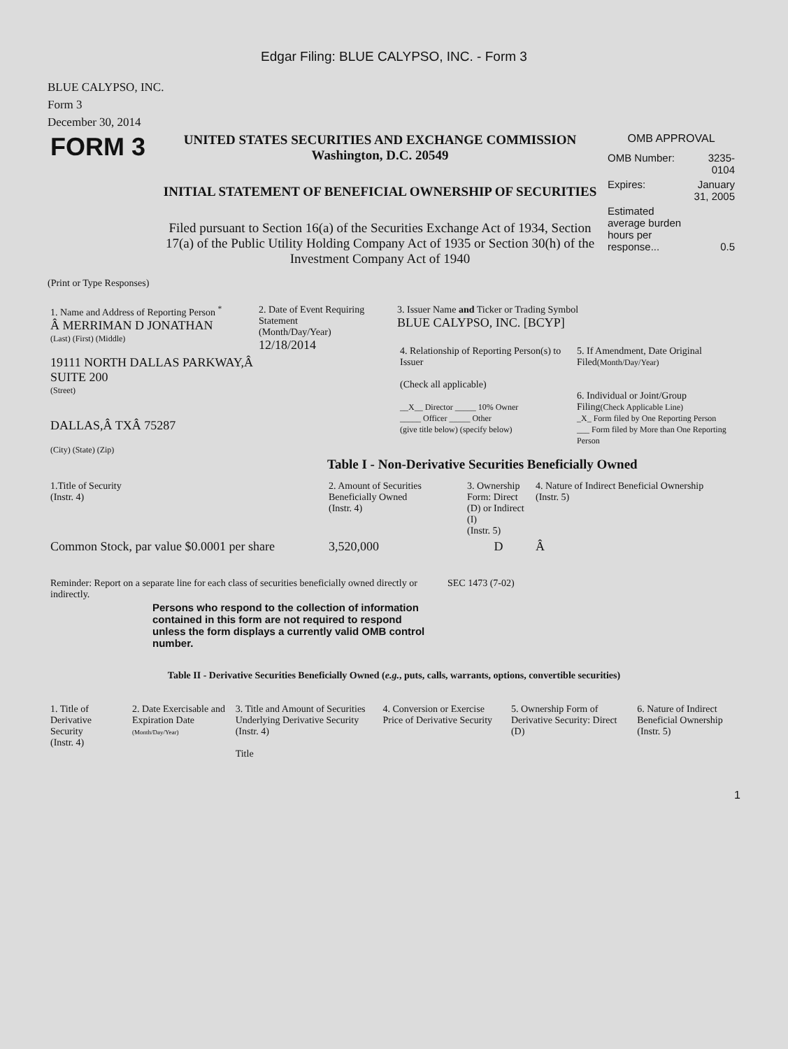Edgar Filing: BLUE CALYPSO, INC. - Form 3
BLUE CALYPSO, INC.
Form 3
December 30, 2014
| FORM 3 | UNITED STATES SECURITIES AND EXCHANGE COMMISSION Washington, D.C. 20549 INITIAL STATEMENT OF BENEFICIAL OWNERSHIP OF SECURITIES Filed pursuant to Section 16(a) of the Securities Exchange Act of 1934, Section 17(a) of the Public Utility Holding Company Act of 1935 or Section 30(h) of the Investment Company Act of 1940 | OMB APPROVAL / OMB Number: / 3235-0104 / / Expires: / January 31, 2005 / / Estimated average burden hours per response... / 0.5 / |
(Print or Type Responses)
| 1. Name and Address of Reporting Person <sup>*</sup> Â MERRIMAN D JONATHAN (Last) (First) (Middle) 19111 NORTH DALLAS PARKWAY,Â SUITE 200 (Street) DALLAS,Â TXÂ 75287 (City) (State) (Zip) | 2. Date of Event Requiring Statement (Month/Day/Year) 12/18/2014 | 3. Issuer Name and Ticker or Trading Symbol BLUE CALYPSO, INC. [BCYP] / 4. Relationship of Reporting Person(s) to Issuer (Check all applicable) __X__ Director _____ 10% Owner _____ Officer _____ Other (give title below) (specify below) / 5. If Amendment, Date Original Filed (Month/Day/Year) 6. Individual or Joint/Group Filing (Check Applicable Line) _X_ Form filed by One Reporting Person ___ Form filed by More than One Reporting Person / |
Table I - Non-Derivative Securities Beneficially Owned
| 1.Title of Security (Instr. 4) | 2. Amount of Securities Beneficially Owned (Instr. 4) | 3. Ownership Form: Direct (D) or Indirect (I) (Instr. 5) | 4. Nature of Indirect Beneficial Ownership (Instr. 5) |
| --- | --- | --- | --- |
| Common Stock, par value $0.0001 per share | 3,520,000 | D | Â |
| Reminder: Report on a separate line for each class of securities beneficially owned directly or indirectly. | SEC 1473 (7-02) |
Persons who respond to the collection of information contained in this form are not required to respond unless the form displays a currently valid OMB control number.
Table II - Derivative Securities Beneficially Owned (e.g., puts, calls, warrants, options, convertible securities)
| 1. Title of Derivative Security (Instr. 4) | 2. Date Exercisable and Expiration Date (Month/Day/Year) | 3. Title and Amount of Securities Underlying Derivative Security (Instr. 4) Title | 4. Conversion or Exercise Price of Derivative Security | 5. Ownership Form of Derivative Security: Direct (D) | 6. Nature of Indirect Beneficial Ownership (Instr. 5) |
| --- | --- | --- | --- | --- | --- |
1